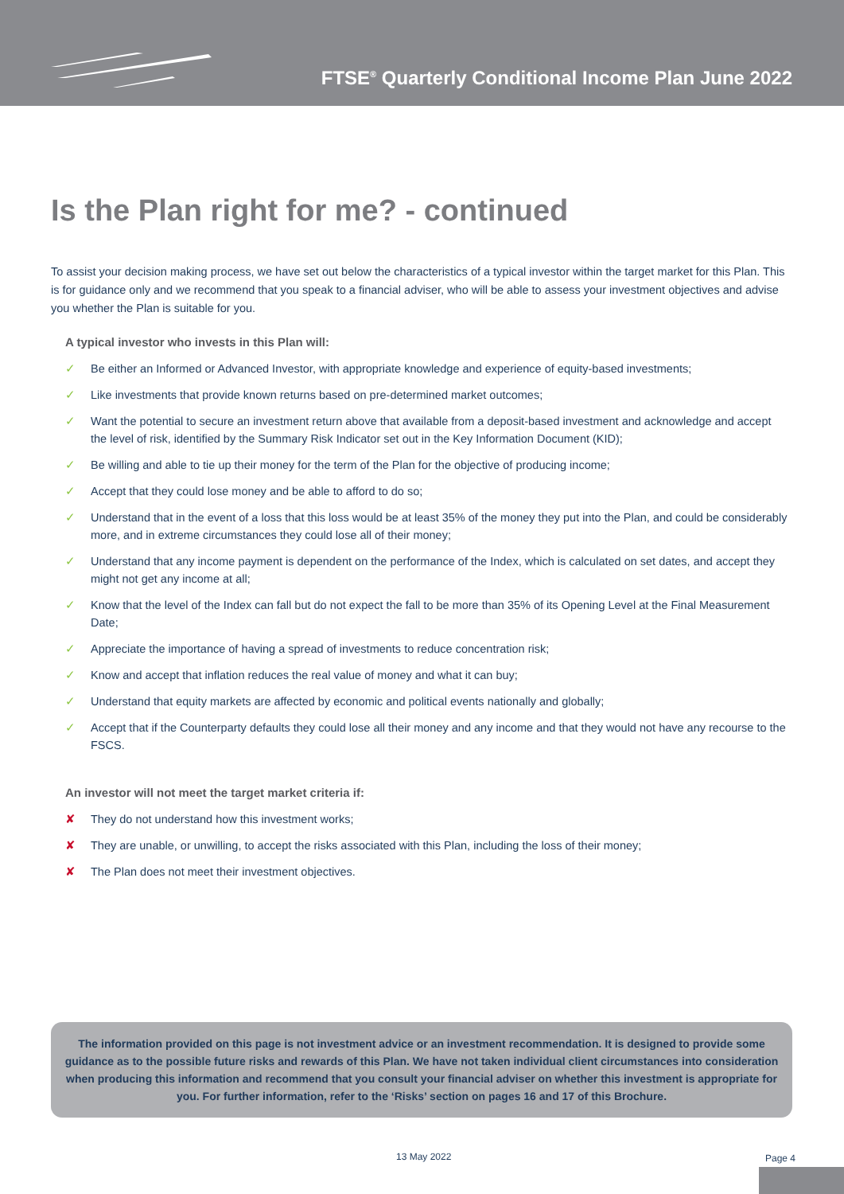FTSE<sup>®</sup> Quarterly Conditional Income Plan June 2022
Is the Plan right for me? - continued
To assist your decision making process, we have set out below the characteristics of a typical investor within the target market for this Plan. This is for guidance only and we recommend that you speak to a financial adviser, who will be able to assess your investment objectives and advise you whether the Plan is suitable for you.
A typical investor who invests in this Plan will:
✓ Be either an Informed or Advanced Investor, with appropriate knowledge and experience of equity-based investments;
✓ Like investments that provide known returns based on pre-determined market outcomes;
✓ Want the potential to secure an investment return above that available from a deposit-based investment and acknowledge and accept the level of risk, identified by the Summary Risk Indicator set out in the Key Information Document (KID);
✓ Be willing and able to tie up their money for the term of the Plan for the objective of producing income;
✓ Accept that they could lose money and be able to afford to do so;
✓ Understand that in the event of a loss that this loss would be at least 35% of the money they put into the Plan, and could be considerably more, and in extreme circumstances they could lose all of their money;
✓ Understand that any income payment is dependent on the performance of the Index, which is calculated on set dates, and accept they might not get any income at all;
✓ Know that the level of the Index can fall but do not expect the fall to be more than 35% of its Opening Level at the Final Measurement Date;
✓ Appreciate the importance of having a spread of investments to reduce concentration risk;
✓ Know and accept that inflation reduces the real value of money and what it can buy;
✓ Understand that equity markets are affected by economic and political events nationally and globally;
✓ Accept that if the Counterparty defaults they could lose all their money and any income and that they would not have any recourse to the FSCS.
An investor will not meet the target market criteria if:
✘ They do not understand how this investment works;
✘ They are unable, or unwilling, to accept the risks associated with this Plan, including the loss of their money;
✘ The Plan does not meet their investment objectives.
The information provided on this page is not investment advice or an investment recommendation. It is designed to provide some guidance as to the possible future risks and rewards of this Plan. We have not taken individual client circumstances into consideration when producing this information and recommend that you consult your financial adviser on whether this investment is appropriate for you. For further information, refer to the ‘Risks’ section on pages 16 and 17 of this Brochure.
13 May 2022 Page 4